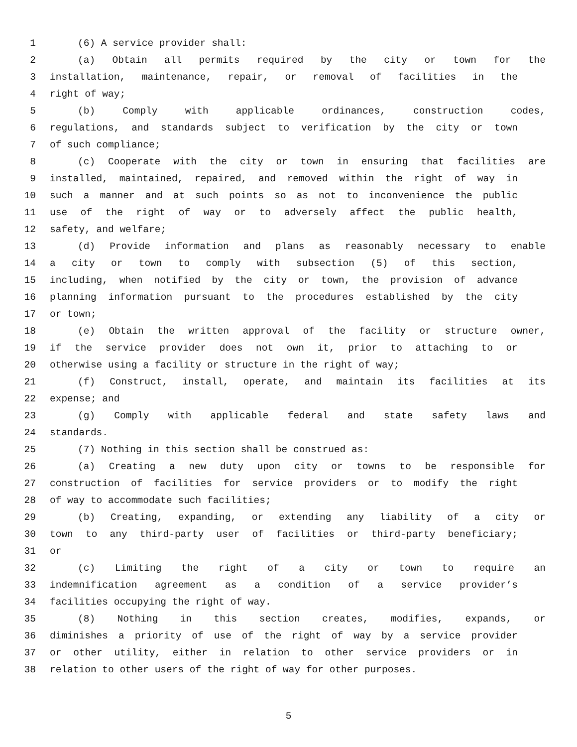1 (6) A service provider shall:
2 (a) Obtain all permits required by the city or town for the
3 installation, maintenance, repair, or removal of facilities in the
4 right of way;
5 (b) Comply with applicable ordinances, construction codes,
6 regulations, and standards subject to verification by the city or town
7 of such compliance;
8 (c) Cooperate with the city or town in ensuring that facilities are
9 installed, maintained, repaired, and removed within the right of way in
10 such a manner and at such points so as not to inconvenience the public
11 use of the right of way or to adversely affect the public health,
12 safety, and welfare;
13 (d) Provide information and plans as reasonably necessary to enable
14 a city or town to comply with subsection (5) of this section,
15 including, when notified by the city or town, the provision of advance
16 planning information pursuant to the procedures established by the city
17 or town;
18 (e) Obtain the written approval of the facility or structure owner,
19 if the service provider does not own it, prior to attaching to or
20 otherwise using a facility or structure in the right of way;
21 (f) Construct, install, operate, and maintain its facilities at its
22 expense; and
23 (g) Comply with applicable federal and state safety laws and
24 standards.
25 (7) Nothing in this section shall be construed as:
26 (a) Creating a new duty upon city or towns to be responsible for
27 construction of facilities for service providers or to modify the right
28 of way to accommodate such facilities;
29 (b) Creating, expanding, or extending any liability of a city or
30 town to any third-party user of facilities or third-party beneficiary;
31 or
32 (c) Limiting the right of a city or town to require an
33 indemnification agreement as a condition of a service provider’s
34 facilities occupying the right of way.
35 (8) Nothing in this section creates, modifies, expands, or
36 diminishes a priority of use of the right of way by a service provider
37 or other utility, either in relation to other service providers or in
38 relation to other users of the right of way for other purposes.
5